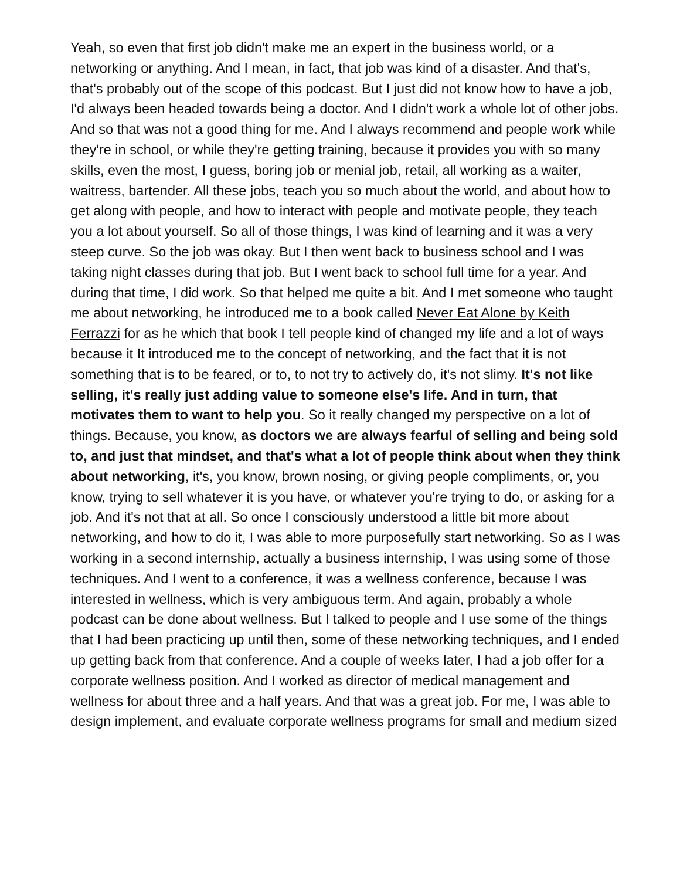Yeah, so even that first job didn't make me an expert in the business world, or a networking or anything. And I mean, in fact, that job was kind of a disaster. And that's, that's probably out of the scope of this podcast. But I just did not know how to have a job, I'd always been headed towards being a doctor. And I didn't work a whole lot of other jobs. And so that was not a good thing for me. And I always recommend and people work while they're in school, or while they're getting training, because it provides you with so many skills, even the most, I guess, boring job or menial job, retail, all working as a waiter, waitress, bartender. All these jobs, teach you so much about the world, and about how to get along with people, and how to interact with people and motivate people, they teach you a lot about yourself. So all of those things, I was kind of learning and it was a very steep curve. So the job was okay. But I then went back to business school and I was taking night classes during that job. But I went back to school full time for a year. And during that time, I did work. So that helped me quite a bit. And I met someone who taught me about networking, he introduced me to a book called Never Eat Alone by Keith Ferrazzi for as he which that book I tell people kind of changed my life and a lot of ways because it It introduced me to the concept of networking, and the fact that it is not something that is to be feared, or to, to not try to actively do, it's not slimy. It's not like selling, it's really just adding value to someone else's life. And in turn, that motivates them to want to help you. So it really changed my perspective on a lot of things. Because, you know, as doctors we are always fearful of selling and being sold to, and just that mindset, and that's what a lot of people think about when they think about networking, it's, you know, brown nosing, or giving people compliments, or, you know, trying to sell whatever it is you have, or whatever you're trying to do, or asking for a job. And it's not that at all. So once I consciously understood a little bit more about networking, and how to do it, I was able to more purposefully start networking. So as I was working in a second internship, actually a business internship, I was using some of those techniques. And I went to a conference, it was a wellness conference, because I was interested in wellness, which is very ambiguous term. And again, probably a whole podcast can be done about wellness. But I talked to people and I use some of the things that I had been practicing up until then, some of these networking techniques, and I ended up getting back from that conference. And a couple of weeks later, I had a job offer for a corporate wellness position. And I worked as director of medical management and wellness for about three and a half years. And that was a great job. For me, I was able to design implement, and evaluate corporate wellness programs for small and medium sized